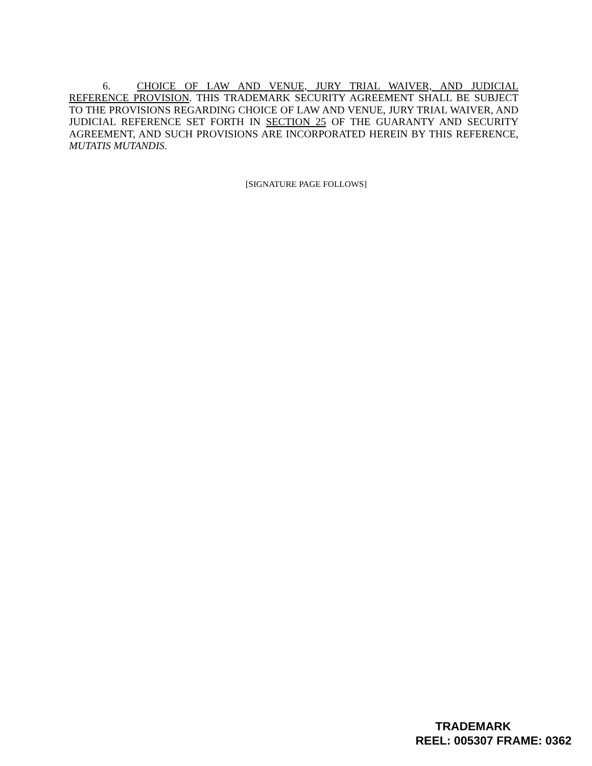6. CHOICE OF LAW AND VENUE, JURY TRIAL WAIVER, AND JUDICIAL REFERENCE PROVISION. THIS TRADEMARK SECURITY AGREEMENT SHALL BE SUBJECT TO THE PROVISIONS REGARDING CHOICE OF LAW AND VENUE, JURY TRIAL WAIVER, AND JUDICIAL REFERENCE SET FORTH IN SECTION 25 OF THE GUARANTY AND SECURITY AGREEMENT, AND SUCH PROVISIONS ARE INCORPORATED HEREIN BY THIS REFERENCE, MUTATIS MUTANDIS.
[SIGNATURE PAGE FOLLOWS]
TRADEMARK
REEL: 005307 FRAME: 0362